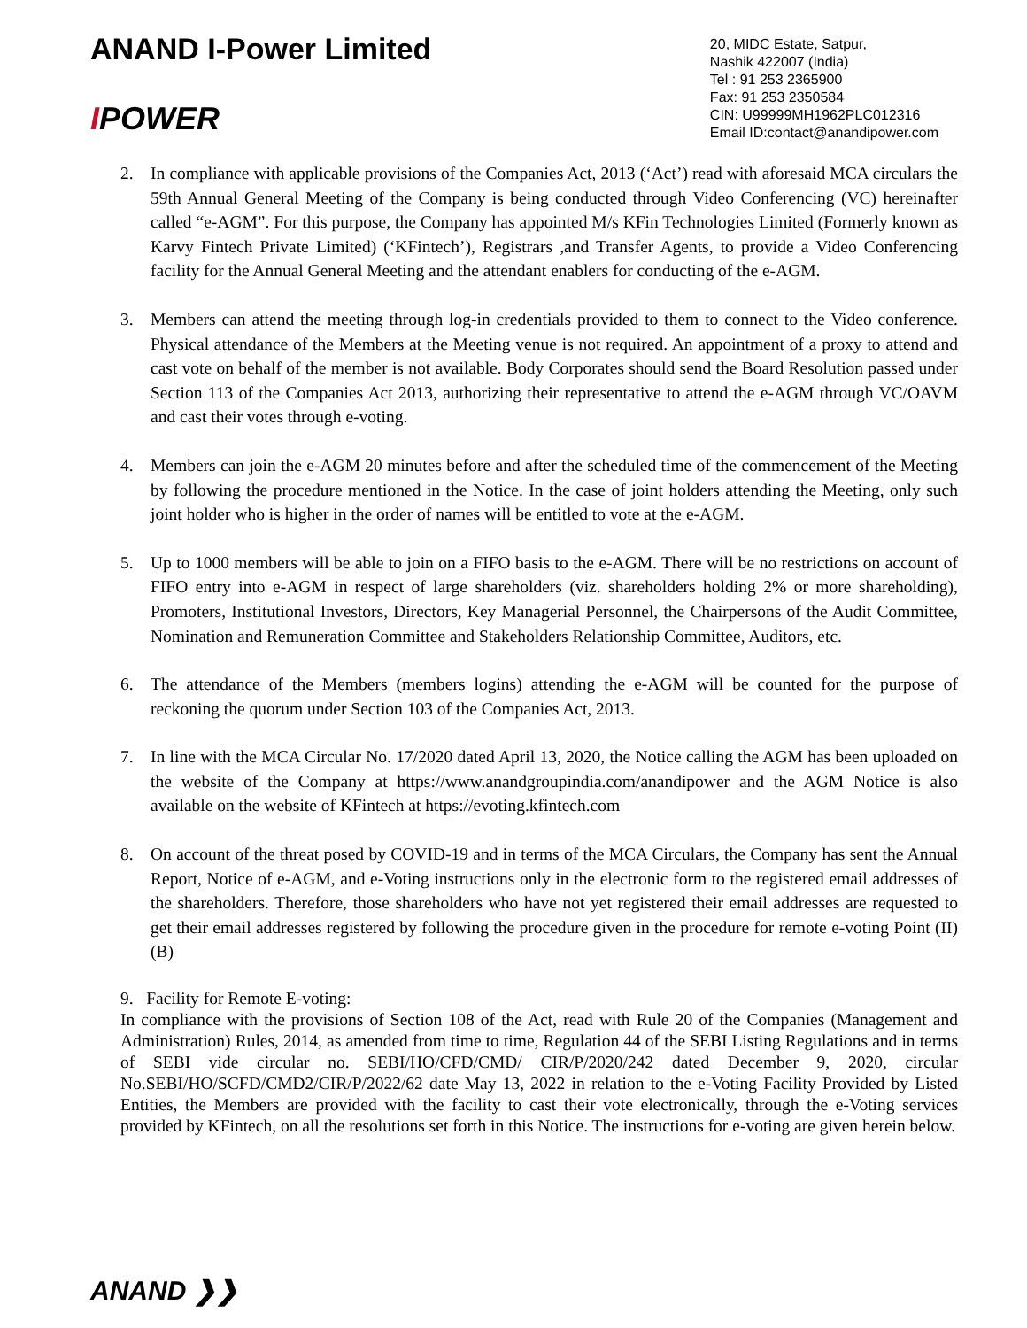ANAND I-Power Limited
IPOWER
20, MIDC Estate, Satpur,
Nashik 422007 (India)
Tel : 91 253 2365900
Fax: 91 253 2350584
CIN: U99999MH1962PLC012316
Email ID:contact@anandipower.com
2. In compliance with applicable provisions of the Companies Act, 2013 (‘Act’) read with aforesaid MCA circulars the 59th Annual General Meeting of the Company is being conducted through Video Conferencing (VC) hereinafter called “e-AGM”. For this purpose, the Company has appointed M/s KFin Technologies Limited (Formerly known as Karvy Fintech Private Limited) (‘KFintech’), Registrars ,and Transfer Agents, to provide a Video Conferencing facility for the Annual General Meeting and the attendant enablers for conducting of the e-AGM.
3. Members can attend the meeting through log-in credentials provided to them to connect to the Video conference. Physical attendance of the Members at the Meeting venue is not required. An appointment of a proxy to attend and cast vote on behalf of the member is not available. Body Corporates should send the Board Resolution passed under Section 113 of the Companies Act 2013, authorizing their representative to attend the e-AGM through VC/OAVM and cast their votes through e-voting.
4. Members can join the e-AGM 20 minutes before and after the scheduled time of the commencement of the Meeting by following the procedure mentioned in the Notice. In the case of joint holders attending the Meeting, only such joint holder who is higher in the order of names will be entitled to vote at the e-AGM.
5. Up to 1000 members will be able to join on a FIFO basis to the e-AGM. There will be no restrictions on account of FIFO entry into e-AGM in respect of large shareholders (viz. shareholders holding 2% or more shareholding), Promoters, Institutional Investors, Directors, Key Managerial Personnel, the Chairpersons of the Audit Committee, Nomination and Remuneration Committee and Stakeholders Relationship Committee, Auditors, etc.
6. The attendance of the Members (members logins) attending the e-AGM will be counted for the purpose of reckoning the quorum under Section 103 of the Companies Act, 2013.
7. In line with the MCA Circular No. 17/2020 dated April 13, 2020, the Notice calling the AGM has been uploaded on the website of the Company at https://www.anandgroupindia.com/anandipower and the AGM Notice is also available on the website of KFintech at https://evoting.kfintech.com
8. On account of the threat posed by COVID-19 and in terms of the MCA Circulars, the Company has sent the Annual Report, Notice of e-AGM, and e-Voting instructions only in the electronic form to the registered email addresses of the shareholders. Therefore, those shareholders who have not yet registered their email addresses are requested to get their email addresses registered by following the procedure given in the procedure for remote e-voting Point (II) (B)
9. Facility for Remote E-voting:
In compliance with the provisions of Section 108 of the Act, read with Rule 20 of the Companies (Management and Administration) Rules, 2014, as amended from time to time, Regulation 44 of the SEBI Listing Regulations and in terms of SEBI vide circular no. SEBI/HO/CFD/CMD/ CIR/P/2020/242 dated December 9, 2020, circular No.SEBI/HO/SCFD/CMD2/CIR/P/2022/62 date May 13, 2022 in relation to the e-Voting Facility Provided by Listed Entities, the Members are provided with the facility to cast their vote electronically, through the e-Voting services provided by KFintech, on all the resolutions set forth in this Notice. The instructions for e-voting are given herein below.
ANAND ❯❯